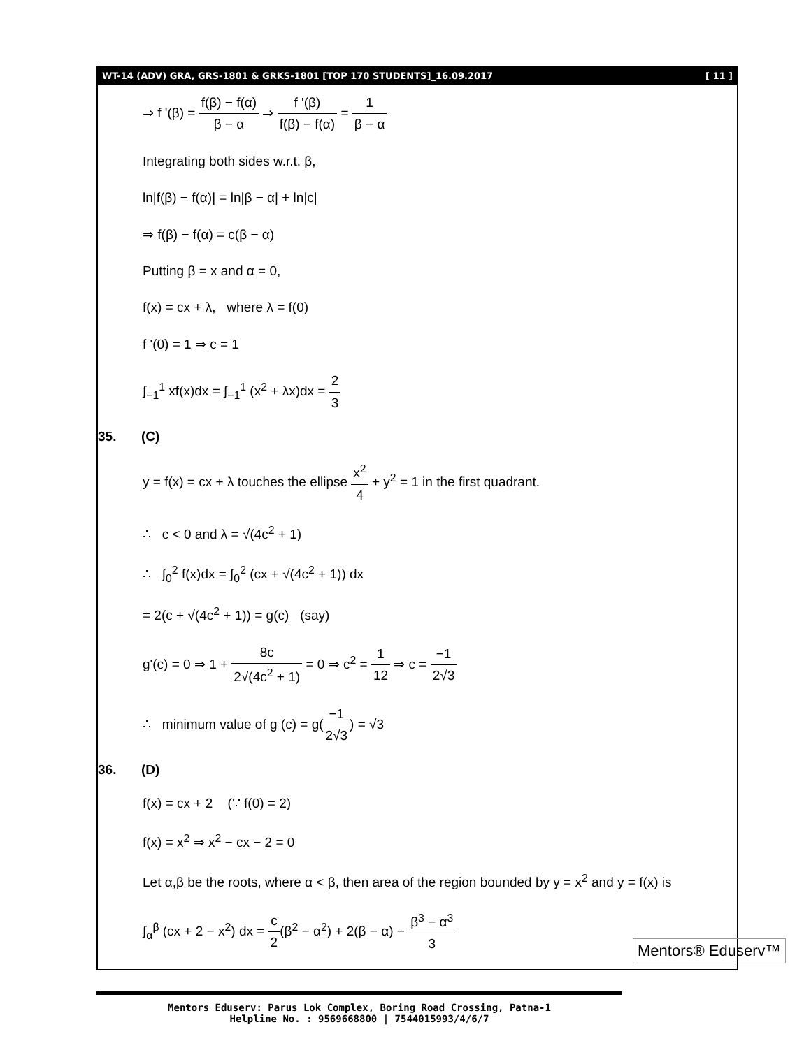WT-14 (ADV) GRA, GRS-1801 & GRKS-1801 [TOP 170 STUDENTS]_16.09.2017 [ 11 ]
⇒ f '(β) = f(β) − f(α) β − α ⇒ f '(β) f(β) − f(α) = 1 β − α
Integrating both sides w.r.t. β,
ln|f(β) − f(α)| = ln|β − α| + ln|c|
⇒ f(β) − f(α) = c(β − α)
Putting β = x and α = 0,
f(x) = cx + λ, where λ = f(0)
f '(0) = 1 ⇒ c = 1
∫<sub>−1</sub><sup>1</sup> xf(x)dx = ∫<sub>−1</sub><sup>1</sup> (x<sup>2</sup> + λx)dx = 2 3
35. (C)
y = f(x) = cx + λ touches the ellipse x<sup>2</sup> 4 + y<sup>2</sup> = 1 in the first quadrant.
∴ c < 0 and λ = √(4c<sup>2</sup> + 1)
∴ ∫<sub>0</sub><sup>2</sup> f(x)dx = ∫<sub>0</sub><sup>2</sup> (cx + √(4c<sup>2</sup> + 1)) dx
= 2(c + √(4c<sup>2</sup> + 1)) = g(c) (say)
g'(c) = 0 ⇒ 1 + 8c 2√(4c<sup>2</sup> + 1) = 0 ⇒ c<sup>2</sup> = 1 12 ⇒ c = −1 2√3
∴ minimum value of g (c) = g(−1 2√3) = √3
36. (D)
f(x) = cx + 2 (∵ f(0) = 2)
f(x) = x<sup>2</sup> ⇒ x<sup>2</sup> − cx − 2 = 0
Let α,β be the roots, where α < β, then area of the region bounded by y = x<sup>2</sup> and y = f(x) is
∫<sub>α</sub><sup>β</sup> (cx + 2 − x<sup>2</sup>) dx = c 2(β<sup>2</sup> − α<sup>2</sup>) + 2(β − α) − β<sup>3</sup> − α<sup>3</sup> 3
Mentors Eduserv: Parus Lok Complex, Boring Road Crossing, Patna-1
Helpline No. : 9569668800 | 7544015993/4/6/7
Mentors® Eduserv™